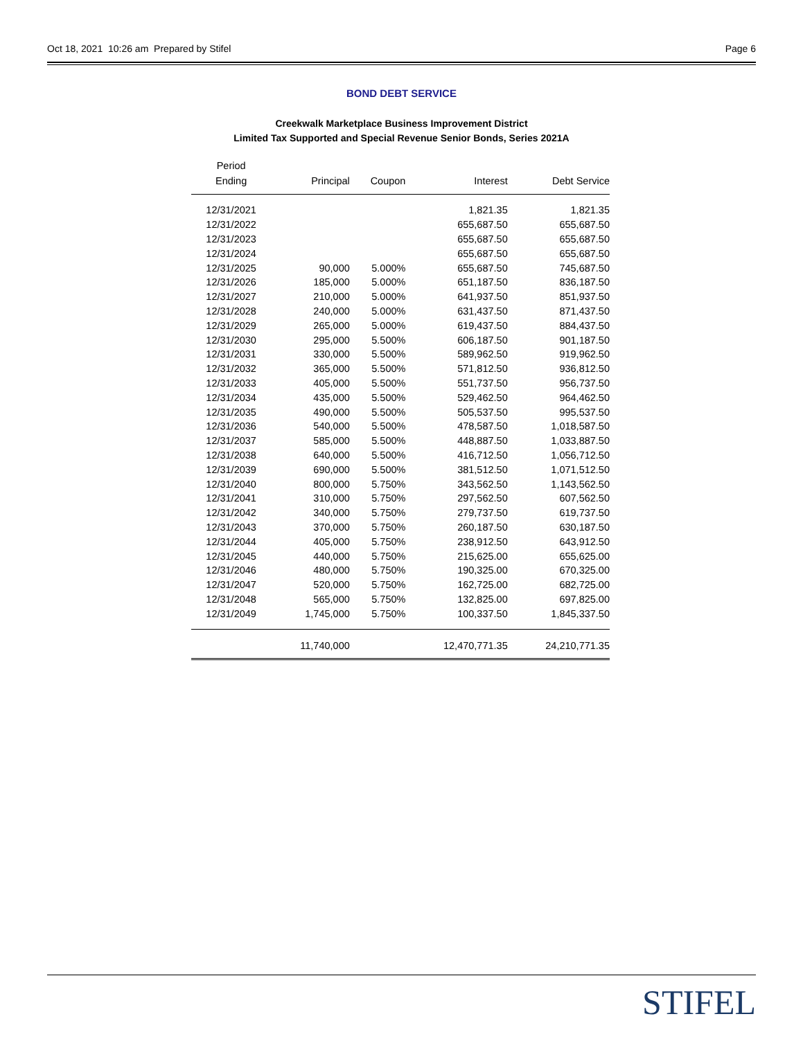Oct 18, 2021 10:26 am Prepared by Stifel Page 6
BOND DEBT SERVICE
Creekwalk Marketplace Business Improvement District
Limited Tax Supported and Special Revenue Senior Bonds, Series 2021A
| Period Ending | Principal | Coupon | Interest | Debt Service |
| --- | --- | --- | --- | --- |
| 12/31/2021 | | | 1,821.35 | 1,821.35 |
| 12/31/2022 | | | 655,687.50 | 655,687.50 |
| 12/31/2023 | | | 655,687.50 | 655,687.50 |
| 12/31/2024 | | | 655,687.50 | 655,687.50 |
| 12/31/2025 | 90,000 | 5.000% | 655,687.50 | 745,687.50 |
| 12/31/2026 | 185,000 | 5.000% | 651,187.50 | 836,187.50 |
| 12/31/2027 | 210,000 | 5.000% | 641,937.50 | 851,937.50 |
| 12/31/2028 | 240,000 | 5.000% | 631,437.50 | 871,437.50 |
| 12/31/2029 | 265,000 | 5.000% | 619,437.50 | 884,437.50 |
| 12/31/2030 | 295,000 | 5.500% | 606,187.50 | 901,187.50 |
| 12/31/2031 | 330,000 | 5.500% | 589,962.50 | 919,962.50 |
| 12/31/2032 | 365,000 | 5.500% | 571,812.50 | 936,812.50 |
| 12/31/2033 | 405,000 | 5.500% | 551,737.50 | 956,737.50 |
| 12/31/2034 | 435,000 | 5.500% | 529,462.50 | 964,462.50 |
| 12/31/2035 | 490,000 | 5.500% | 505,537.50 | 995,537.50 |
| 12/31/2036 | 540,000 | 5.500% | 478,587.50 | 1,018,587.50 |
| 12/31/2037 | 585,000 | 5.500% | 448,887.50 | 1,033,887.50 |
| 12/31/2038 | 640,000 | 5.500% | 416,712.50 | 1,056,712.50 |
| 12/31/2039 | 690,000 | 5.500% | 381,512.50 | 1,071,512.50 |
| 12/31/2040 | 800,000 | 5.750% | 343,562.50 | 1,143,562.50 |
| 12/31/2041 | 310,000 | 5.750% | 297,562.50 | 607,562.50 |
| 12/31/2042 | 340,000 | 5.750% | 279,737.50 | 619,737.50 |
| 12/31/2043 | 370,000 | 5.750% | 260,187.50 | 630,187.50 |
| 12/31/2044 | 405,000 | 5.750% | 238,912.50 | 643,912.50 |
| 12/31/2045 | 440,000 | 5.750% | 215,625.00 | 655,625.00 |
| 12/31/2046 | 480,000 | 5.750% | 190,325.00 | 670,325.00 |
| 12/31/2047 | 520,000 | 5.750% | 162,725.00 | 682,725.00 |
| 12/31/2048 | 565,000 | 5.750% | 132,825.00 | 697,825.00 |
| 12/31/2049 | 1,745,000 | 5.750% | 100,337.50 | 1,845,337.50 |
| | 11,740,000 | | 12,470,771.35 | 24,210,771.35 |
STIFEL